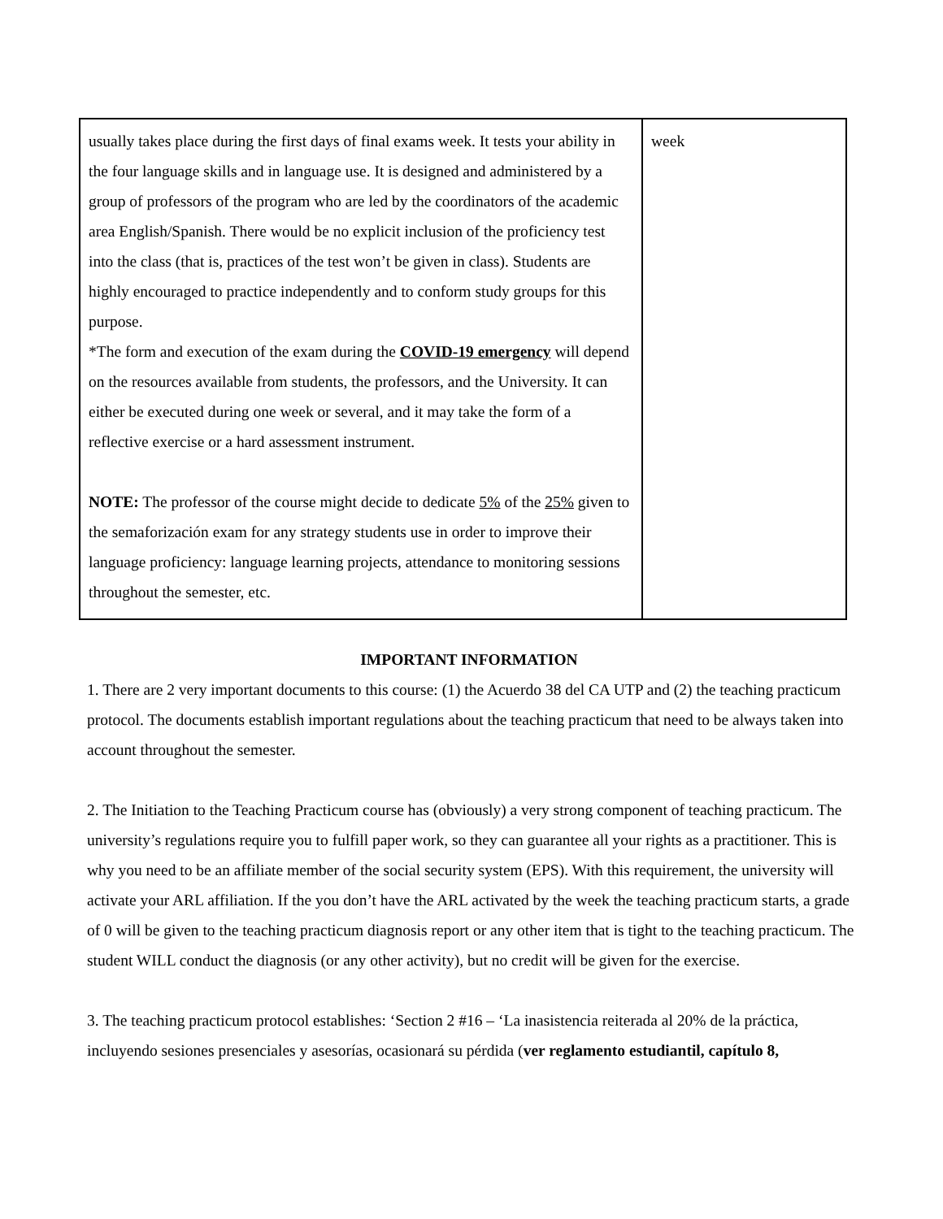| usually takes place during the first days of final exams week. It tests your ability in the four language skills and in language use. It is designed and administered by a group of professors of the program who are led by the coordinators of the academic area English/Spanish. There would be no explicit inclusion of the proficiency test into the class (that is, practices of the test won’t be given in class). Students are highly encouraged to practice independently and to conform study groups for this purpose. *The form and execution of the exam during the COVID-19 emergency will depend on the resources available from students, the professors, and the University. It can either be executed during one week or several, and it may take the form of a reflective exercise or a hard assessment instrument. NOTE: The professor of the course might decide to dedicate 5% of the 25% given to the semaforización exam for any strategy students use in order to improve their language proficiency: language learning projects, attendance to monitoring sessions throughout the semester, etc. | week |
IMPORTANT INFORMATION
1. There are 2 very important documents to this course: (1) the Acuerdo 38 del CA UTP and (2) the teaching practicum protocol. The documents establish important regulations about the teaching practicum that need to be always taken into account throughout the semester.
2. The Initiation to the Teaching Practicum course has (obviously) a very strong component of teaching practicum. The university’s regulations require you to fulfill paper work, so they can guarantee all your rights as a practitioner. This is why you need to be an affiliate member of the social security system (EPS). With this requirement, the university will activate your ARL affiliation. If the you don’t have the ARL activated by the week the teaching practicum starts, a grade of 0 will be given to the teaching practicum diagnosis report or any other item that is tight to the teaching practicum. The student WILL conduct the diagnosis (or any other activity), but no credit will be given for the exercise.
3. The teaching practicum protocol establishes: ‘Section 2 #16 – ‘La inasistencia reiterada al 20% de la práctica, incluyendo sesiones presenciales y asesorías, ocasionará su pérdida (ver reglamento estudiantil, capítulo 8,